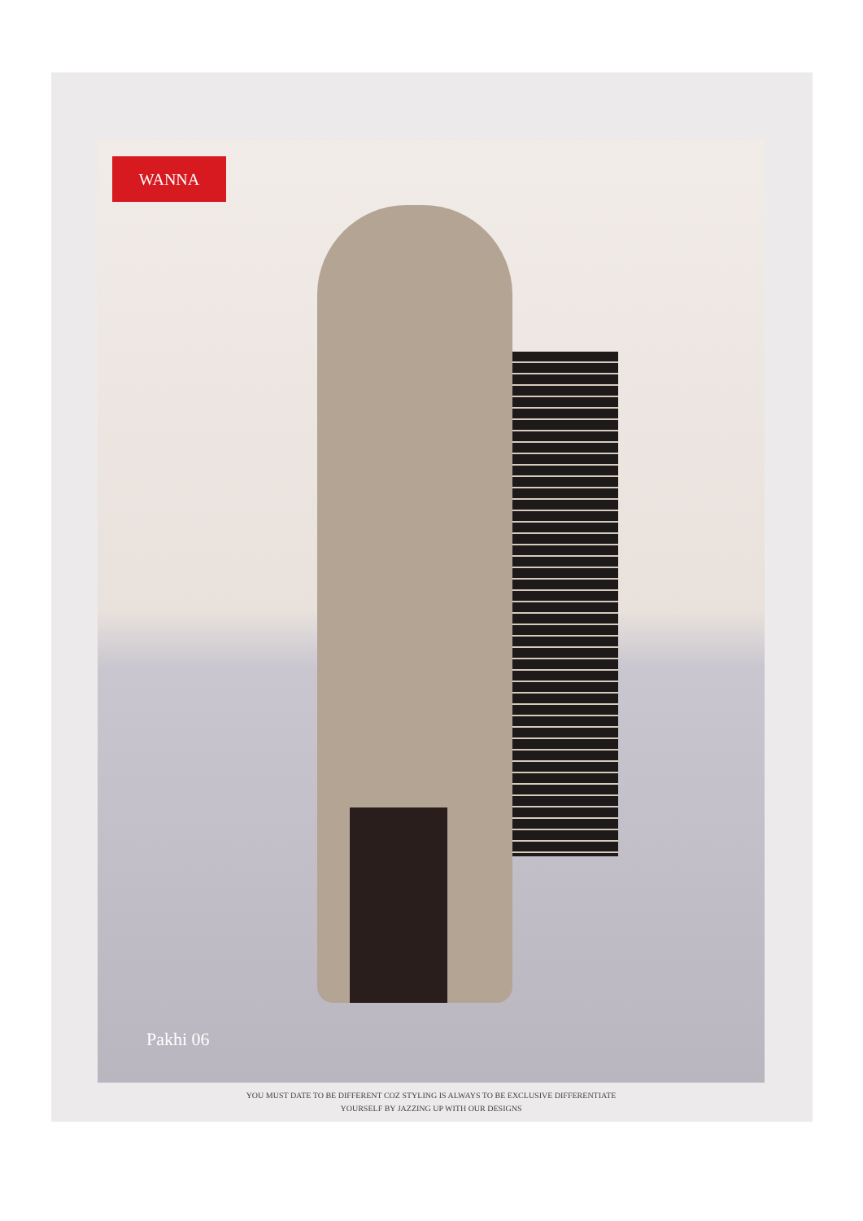WANNA
Pakhi 06
YOU MUST DATE TO BE DIFFERENT COZ STYLING IS ALWAYS TO BE EXCLUSIVE DIFFERENTIATE
YOURSELF BY JAZZING UP WITH OUR DESIGNS